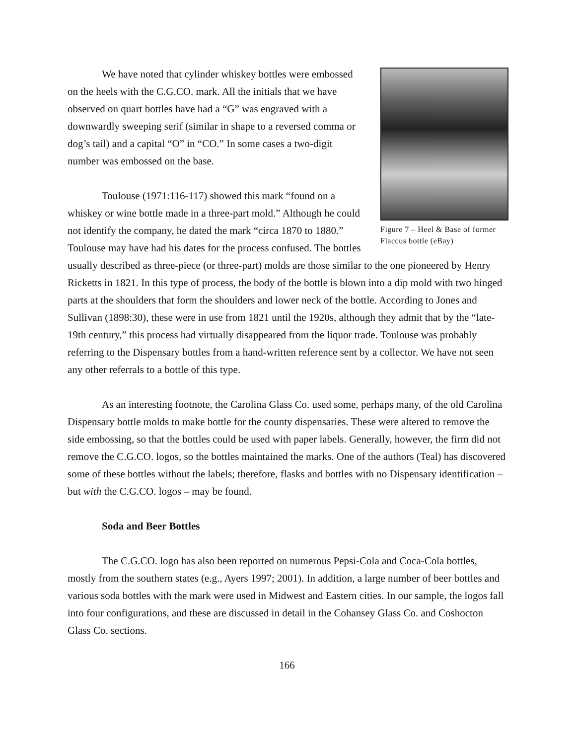Figure 7 – Heel & Base of former Flaccus bottle (eBay)
We have noted that cylinder whiskey bottles were embossed on the heels with the C.G.CO. mark. All the initials that we have observed on quart bottles have had a “G” was engraved with a downwardly sweeping serif (similar in shape to a reversed comma or dog’s tail) and a capital “O” in “CO.” In some cases a two-digit number was embossed on the base.
Toulouse (1971:116-117) showed this mark “found on a whiskey or wine bottle made in a three-part mold.” Although he could not identify the company, he dated the mark “circa 1870 to 1880.” Toulouse may have had his dates for the process confused. The bottles usually described as three-piece (or three-part) molds are those similar to the one pioneered by Henry Ricketts in 1821. In this type of process, the body of the bottle is blown into a dip mold with two hinged parts at the shoulders that form the shoulders and lower neck of the bottle. According to Jones and Sullivan (1898:30), these were in use from 1821 until the 1920s, although they admit that by the “late-19th century,” this process had virtually disappeared from the liquor trade. Toulouse was probably referring to the Dispensary bottles from a hand-written reference sent by a collector. We have not seen any other referrals to a bottle of this type.
As an interesting footnote, the Carolina Glass Co. used some, perhaps many, of the old Carolina Dispensary bottle molds to make bottle for the county dispensaries. These were altered to remove the side embossing, so that the bottles could be used with paper labels. Generally, however, the firm did not remove the C.G.CO. logos, so the bottles maintained the marks. One of the authors (Teal) has discovered some of these bottles without the labels; therefore, flasks and bottles with no Dispensary identification – but with the C.G.CO. logos – may be found.
Soda and Beer Bottles
The C.G.CO. logo has also been reported on numerous Pepsi-Cola and Coca-Cola bottles, mostly from the southern states (e.g., Ayers 1997; 2001). In addition, a large number of beer bottles and various soda bottles with the mark were used in Midwest and Eastern cities. In our sample, the logos fall into four configurations, and these are discussed in detail in the Cohansey Glass Co. and Coshocton Glass Co. sections.
166